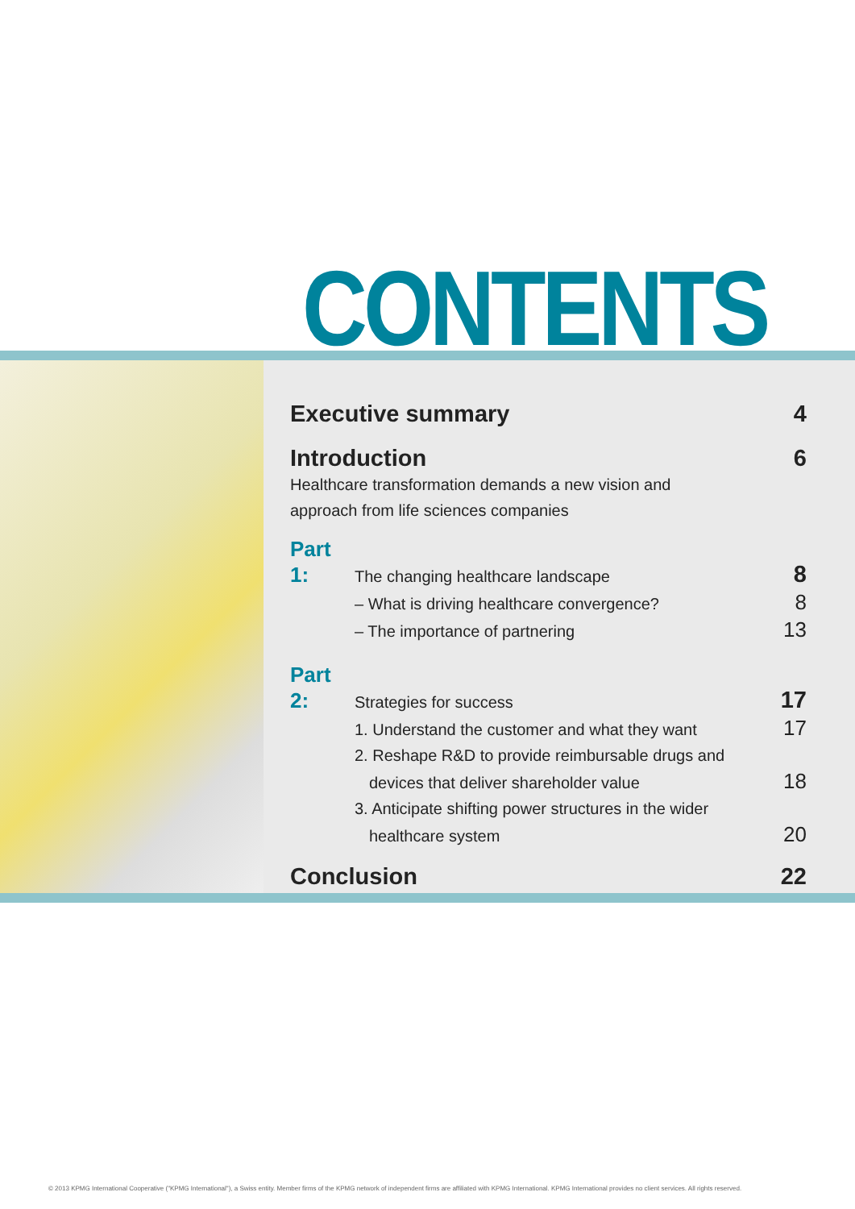CONTENTS
Executive summary 4
Introduction 6
Healthcare transformation demands a new vision and
approach from life sciences companies
Part 1: The changing healthcare landscape 8
– What is driving healthcare convergence? 8
– The importance of partnering 13
Part 2: Strategies for success 17
1. Understand the customer and what they want 17
2. Reshape R&D to provide reimbursable drugs and
devices that deliver shareholder value 18
3. Anticipate shifting power structures in the wider
healthcare system 20
Conclusion 22
© 2013 KPMG International Cooperative ("KPMG International"), a Swiss entity. Member firms of the KPMG network of independent firms are affiliated with KPMG International. KPMG International provides no client services. All rights reserved.